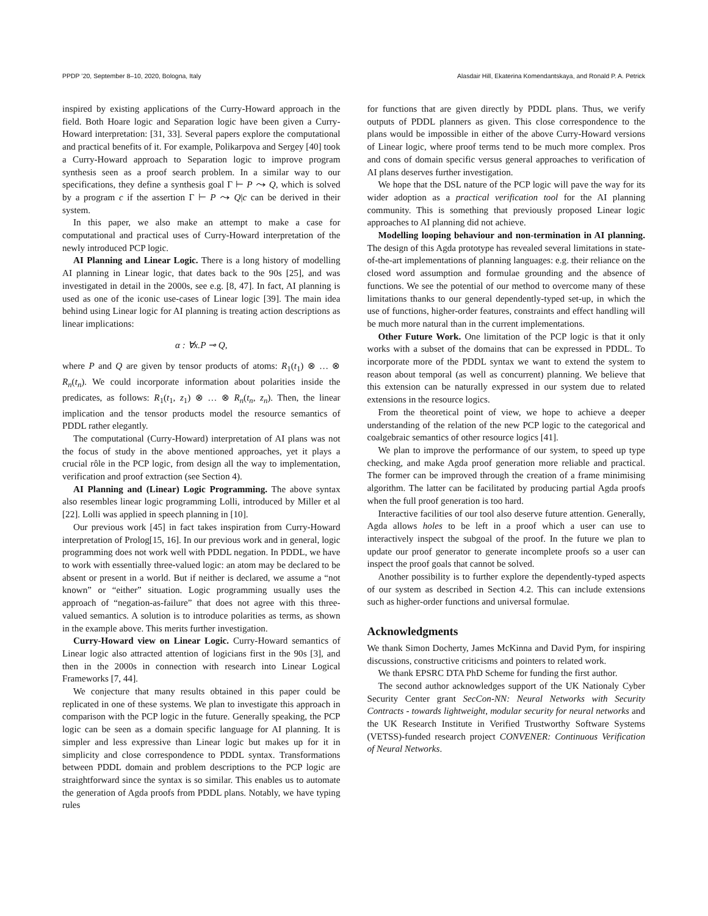PPDP ’20, September 8–10, 2020, Bologna, Italy Alasdair Hill, Ekaterina Komendantskaya, and Ronald P. A. Petrick
inspired by existing applications of the Curry-Howard approach in the field. Both Hoare logic and Separation logic have been given a Curry-Howard interpretation: [31, 33]. Several papers explore the computational and practical benefits of it. For example, Polikarpova and Sergey [40] took a Curry-Howard approach to Separation logic to improve program synthesis seen as a proof search problem. In a similar way to our specifications, they define a synthesis goal Γ ⊢ P ⤳ Q, which is solved by a program c if the assertion Γ ⊢ P ⤳ Q|c can be derived in their system.
In this paper, we also make an attempt to make a case for computational and practical uses of Curry-Howard interpretation of the newly introduced PCP logic.
AI Planning and Linear Logic. There is a long history of modelling AI planning in Linear logic, that dates back to the 90s [25], and was investigated in detail in the 2000s, see e.g. [8, 47]. In fact, AI planning is used as one of the iconic use-cases of Linear logic [39]. The main idea behind using Linear logic for AI planning is treating action descriptions as linear implications:
α : ∀x.P ⊸ Q,
where P and Q are given by tensor products of atoms: R<sub>1</sub>(t<sub>1</sub>) ⊗ … ⊗ R<sub>n</sub>(t<sub>n</sub>). We could incorporate information about polarities inside the predicates, as follows: R<sub>1</sub>(t<sub>1</sub>, z<sub>1</sub>) ⊗ … ⊗ R<sub>n</sub>(t<sub>n</sub>, z<sub>n</sub>). Then, the linear implication and the tensor products model the resource semantics of PDDL rather elegantly.
The computational (Curry-Howard) interpretation of AI plans was not the focus of study in the above mentioned approaches, yet it plays a crucial rôle in the PCP logic, from design all the way to implementation, verification and proof extraction (see Section 4).
AI Planning and (Linear) Logic Programming. The above syntax also resembles linear logic programming Lolli, introduced by Miller et al [22]. Lolli was applied in speech planning in [10].
Our previous work [45] in fact takes inspiration from Curry-Howard interpretation of Prolog[15, 16]. In our previous work and in general, logic programming does not work well with PDDL negation. In PDDL, we have to work with essentially three-valued logic: an atom may be declared to be absent or present in a world. But if neither is declared, we assume a “not known” or “either” situation. Logic programming usually uses the approach of “negation-as-failure” that does not agree with this three-valued semantics. A solution is to introduce polarities as terms, as shown in the example above. This merits further investigation.
Curry-Howard view on Linear Logic. Curry-Howard semantics of Linear logic also attracted attention of logicians first in the 90s [3], and then in the 2000s in connection with research into Linear Logical Frameworks [7, 44].
We conjecture that many results obtained in this paper could be replicated in one of these systems. We plan to investigate this approach in comparison with the PCP logic in the future. Generally speaking, the PCP logic can be seen as a domain specific language for AI planning. It is simpler and less expressive than Linear logic but makes up for it in simplicity and close correspondence to PDDL syntax. Transformations between PDDL domain and problem descriptions to the PCP logic are straightforward since the syntax is so similar. This enables us to automate the generation of Agda proofs from PDDL plans. Notably, we have typing rules
for functions that are given directly by PDDL plans. Thus, we verify outputs of PDDL planners as given. This close correspondence to the plans would be impossible in either of the above Curry-Howard versions of Linear logic, where proof terms tend to be much more complex. Pros and cons of domain specific versus general approaches to verification of AI plans deserves further investigation.
We hope that the DSL nature of the PCP logic will pave the way for its wider adoption as a practical verification tool for the AI planning community. This is something that previously proposed Linear logic approaches to AI planning did not achieve.
Modelling looping behaviour and non-termination in AI planning. The design of this Agda prototype has revealed several limitations in state-of-the-art implementations of planning languages: e.g. their reliance on the closed word assumption and formulae grounding and the absence of functions. We see the potential of our method to overcome many of these limitations thanks to our general dependently-typed set-up, in which the use of functions, higher-order features, constraints and effect handling will be much more natural than in the current implementations.
Other Future Work. One limitation of the PCP logic is that it only works with a subset of the domains that can be expressed in PDDL. To incorporate more of the PDDL syntax we want to extend the system to reason about temporal (as well as concurrent) planning. We believe that this extension can be naturally expressed in our system due to related extensions in the resource logics.
From the theoretical point of view, we hope to achieve a deeper understanding of the relation of the new PCP logic to the categorical and coalgebraic semantics of other resource logics [41].
We plan to improve the performance of our system, to speed up type checking, and make Agda proof generation more reliable and practical. The former can be improved through the creation of a frame minimising algorithm. The latter can be facilitated by producing partial Agda proofs when the full proof generation is too hard.
Interactive facilities of our tool also deserve future attention. Generally, Agda allows holes to be left in a proof which a user can use to interactively inspect the subgoal of the proof. In the future we plan to update our proof generator to generate incomplete proofs so a user can inspect the proof goals that cannot be solved.
Another possibility is to further explore the dependently-typed aspects of our system as described in Section 4.2. This can include extensions such as higher-order functions and universal formulae.
Acknowledgments
We thank Simon Docherty, James McKinna and David Pym, for inspiring discussions, constructive criticisms and pointers to related work.
We thank EPSRC DTA PhD Scheme for funding the first author.
The second author acknowledges support of the UK Nationaly Cyber Security Center grant SecCon-NN: Neural Networks with Security Contracts - towards lightweight, modular security for neural networks and the UK Research Institute in Verified Trustworthy Software Systems (VETSS)-funded research project CONVENER: Continuous Verification of Neural Networks.